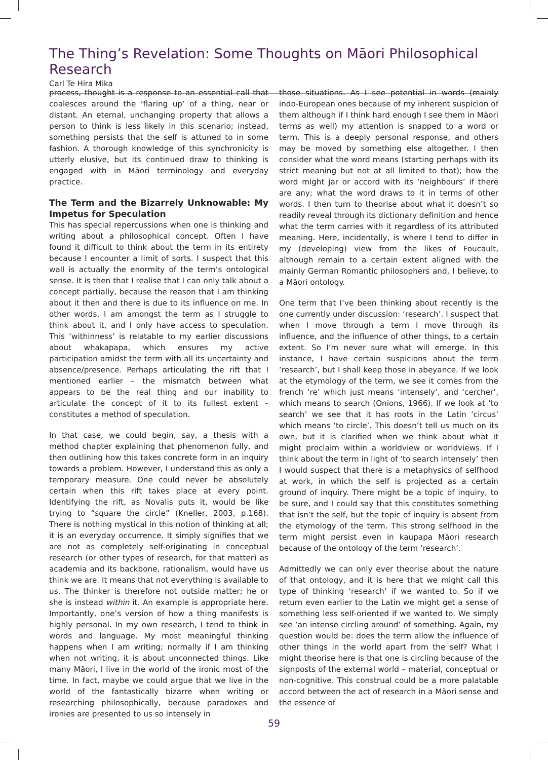The Thing’s Revelation: Some Thoughts on Māori Philosophical Research
Carl Te Hira Mika
process, thought is a response to an essential call that coalesces around the ‘flaring up’ of a thing, near or distant. An eternal, unchanging property that allows a person to think is less likely in this scenario; instead, something persists that the self is attuned to in some fashion. A thorough knowledge of this synchronicity is utterly elusive, but its continued draw to thinking is engaged with in Māori terminology and everyday practice.
The Term and the Bizarrely Unknowable: My Impetus for Speculation
This has special repercussions when one is thinking and writing about a philosophical concept. Often I have found it difficult to think about the term in its entirety because I encounter a limit of sorts. I suspect that this wall is actually the enormity of the term’s ontological sense. It is then that I realise that I can only talk about a concept partially, because the reason that I am thinking about it then and there is due to its influence on me. In other words, I am amongst the term as I struggle to think about it, and I only have access to speculation. This ‘withinness’ is relatable to my earlier discussions about whakapapa, which ensures my active participation amidst the term with all its uncertainty and absence/presence. Perhaps articulating the rift that I mentioned earlier – the mismatch between what appears to be the real thing and our inability to articulate the concept of it to its fullest extent – constitutes a method of speculation.
In that case, we could begin, say, a thesis with a method chapter explaining that phenomenon fully, and then outlining how this takes concrete form in an inquiry towards a problem. However, I understand this as only a temporary measure. One could never be absolutely certain when this rift takes place at every point. Identifying the rift, as Novalis puts it, would be like trying to “square the circle” (Kneller, 2003, p.168). There is nothing mystical in this notion of thinking at all; it is an everyday occurrence. It simply signifies that we are not as completely self-originating in conceptual research (or other types of research, for that matter) as academia and its backbone, rationalism, would have us think we are. It means that not everything is available to us. The thinker is therefore not outside matter; he or she is instead within it. An example is appropriate here. Importantly, one’s version of how a thing manifests is highly personal. In my own research, I tend to think in words and language. My most meaningful thinking happens when I am writing; normally if I am thinking when not writing, it is about unconnected things. Like many Māori, I live in the world of the ironic most of the time. In fact, maybe we could argue that we live in the world of the fantastically bizarre when writing or researching philosophically, because paradoxes and ironies are presented to us so intensely in
those situations. As I see potential in words (mainly indo-European ones because of my inherent suspicion of them although if I think hard enough I see them in Māori terms as well) my attention is snapped to a word or term. This is a deeply personal response, and others may be moved by something else altogether. I then consider what the word means (starting perhaps with its strict meaning but not at all limited to that); how the word might jar or accord with its ‘neighbours’ if there are any; what the word draws to it in terms of other words. I then turn to theorise about what it doesn’t so readily reveal through its dictionary definition and hence what the term carries with it regardless of its attributed meaning. Here, incidentally, is where I tend to differ in my (developing) view from the likes of Foucault, although remain to a certain extent aligned with the mainly German Romantic philosophers and, I believe, to a Māori ontology.
One term that I’ve been thinking about recently is the one currently under discussion: ‘research’. I suspect that when I move through a term I move through its influence, and the influence of other things, to a certain extent. So I’m never sure what will emerge. In this instance, I have certain suspicions about the term ‘research’, but I shall keep those in abeyance. If we look at the etymology of the term, we see it comes from the french ‘re’ which just means ‘intensely’, and ‘cercher’, which means to search (Onions, 1966). If we look at ‘to search’ we see that it has roots in the Latin ‘circus’ which means ‘to circle’. This doesn’t tell us much on its own, but it is clarified when we think about what it might proclaim within a worldview or worldviews. If I think about the term in light of ‘to search intensely’ then I would suspect that there is a metaphysics of selfhood at work, in which the self is projected as a certain ground of inquiry. There might be a topic of inquiry, to be sure, and I could say that this constitutes something that isn’t the self, but the topic of inquiry is absent from the etymology of the term. This strong selfhood in the term might persist even in kaupapa Māori research because of the ontology of the term ‘research’.
Admittedly we can only ever theorise about the nature of that ontology, and it is here that we might call this type of thinking ‘research’ if we wanted to. So if we return even earlier to the Latin we might get a sense of something less self-oriented if we wanted to. We simply see ‘an intense circling around’ of something. Again, my question would be: does the term allow the influence of other things in the world apart from the self? What I might theorise here is that one is circling because of the signposts of the external world – material, conceptual or non-cognitive. This construal could be a more palatable accord between the act of research in a Māori sense and the essence of
59